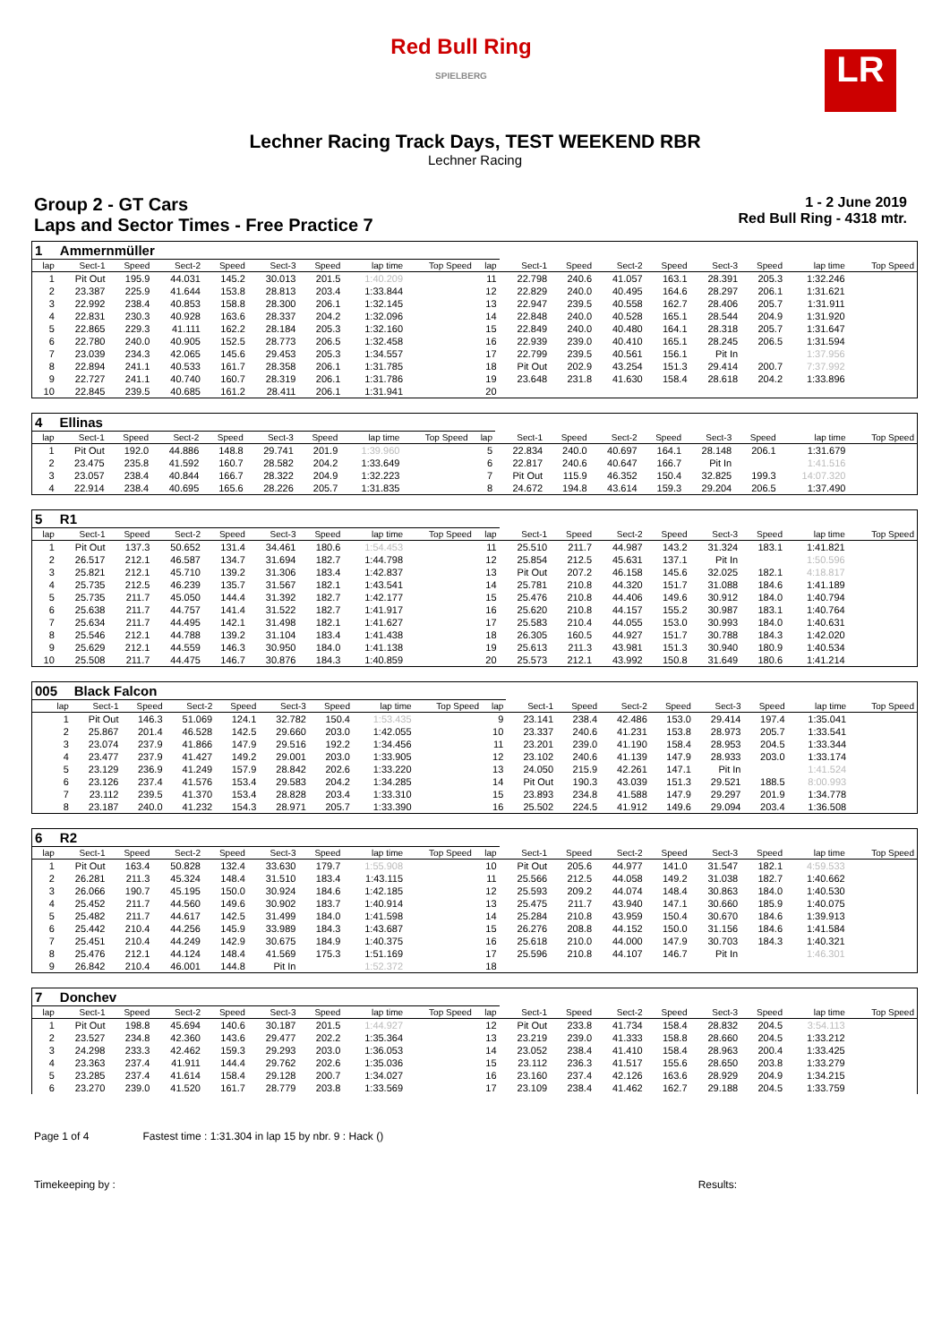Red Bull Ring
SPIELBERG
LR
Lechner Racing Track Days, TEST WEEKEND RBR
Lechner Racing
Group 2 - GT Cars
Laps and Sector Times - Free Practice 7
1 - 2 June 2019
Red Bull Ring - 4318 mtr.
| 1 | Ammernmüller | | | | | | | | | | | | | | | | |
| lap | Sect-1 | Speed | Sect-2 | Speed | Sect-3 | Speed | lap time | Top Speed | lap | Sect-1 | Speed | Sect-2 | Speed | Sect-3 | Speed | lap time | Top Speed |
| 1 | Pit Out | 195.9 | 44.031 | 145.2 | 30.013 | 201.5 | 1:40.209 | | 11 | 22.798 | 240.6 | 41.057 | 163.1 | 28.391 | 205.3 | 1:32.246 | |
| 2 | 23.387 | 225.9 | 41.644 | 153.8 | 28.813 | 203.4 | 1:33.844 | | 12 | 22.829 | 240.0 | 40.495 | 164.6 | 28.297 | 206.1 | 1:31.621 | |
| 3 | 22.992 | 238.4 | 40.853 | 158.8 | 28.300 | 206.1 | 1:32.145 | | 13 | 22.947 | 239.5 | 40.558 | 162.7 | 28.406 | 205.7 | 1:31.911 | |
| 4 | 22.831 | 230.3 | 40.928 | 163.6 | 28.337 | 204.2 | 1:32.096 | | 14 | 22.848 | 240.0 | 40.528 | 165.1 | 28.544 | 204.9 | 1:31.920 | |
| 5 | 22.865 | 229.3 | 41.111 | 162.2 | 28.184 | 205.3 | 1:32.160 | | 15 | 22.849 | 240.0 | 40.480 | 164.1 | 28.318 | 205.7 | 1:31.647 | |
| 6 | 22.780 | 240.0 | 40.905 | 152.5 | 28.773 | 206.5 | 1:32.458 | | 16 | 22.939 | 239.0 | 40.410 | 165.1 | 28.245 | 206.5 | 1:31.594 | |
| 7 | 23.039 | 234.3 | 42.065 | 145.6 | 29.453 | 205.3 | 1:34.557 | | 17 | 22.799 | 239.5 | 40.561 | 156.1 | Pit In | | 1:37.956 | |
| 8 | 22.894 | 241.1 | 40.533 | 161.7 | 28.358 | 206.1 | 1:31.785 | | 18 | Pit Out | 202.9 | 43.254 | 151.3 | 29.414 | 200.7 | 7:37.992 | |
| 9 | 22.727 | 241.1 | 40.740 | 160.7 | 28.319 | 206.1 | 1:31.786 | | 19 | 23.648 | 231.8 | 41.630 | 158.4 | 28.618 | 204.2 | 1:33.896 | |
| 10 | 22.845 | 239.5 | 40.685 | 161.2 | 28.411 | 206.1 | 1:31.941 | | 20 | | | | | | | | |
| 4 | Ellinas | | | | | | | | | | | | | | | | |
| lap | Sect-1 | Speed | Sect-2 | Speed | Sect-3 | Speed | lap time | Top Speed | lap | Sect-1 | Speed | Sect-2 | Speed | Sect-3 | Speed | lap time | Top Speed |
| 1 | Pit Out | 192.0 | 44.886 | 148.8 | 29.741 | 201.9 | 1:39.960 | | 5 | 22.834 | 240.0 | 40.697 | 164.1 | 28.148 | 206.1 | 1:31.679 | |
| 2 | 23.475 | 235.8 | 41.592 | 160.7 | 28.582 | 204.2 | 1:33.649 | | 6 | 22.817 | 240.6 | 40.647 | 166.7 | Pit In | | 1:41.516 | |
| 3 | 23.057 | 238.4 | 40.844 | 166.7 | 28.322 | 204.9 | 1:32.223 | | 7 | Pit Out | 115.9 | 46.352 | 150.4 | 32.825 | 199.3 | 14:07.320 | |
| 4 | 22.914 | 238.4 | 40.695 | 165.6 | 28.226 | 205.7 | 1:31.835 | | 8 | 24.672 | 194.8 | 43.614 | 159.3 | 29.204 | 206.5 | 1:37.490 | |
| 5 | R1 | | | | | | | | | | | | | | | | |
| lap | Sect-1 | Speed | Sect-2 | Speed | Sect-3 | Speed | lap time | Top Speed | lap | Sect-1 | Speed | Sect-2 | Speed | Sect-3 | Speed | lap time | Top Speed |
| 1 | Pit Out | 137.3 | 50.652 | 131.4 | 34.461 | 180.6 | 1:54.453 | | 11 | 25.510 | 211.7 | 44.987 | 143.2 | 31.324 | 183.1 | 1:41.821 | |
| 2 | 26.517 | 212.1 | 46.587 | 134.7 | 31.694 | 182.7 | 1:44.798 | | 12 | 25.854 | 212.5 | 45.631 | 137.1 | Pit In | | 1:50.596 | |
| 3 | 25.821 | 212.1 | 45.710 | 139.2 | 31.306 | 183.4 | 1:42.837 | | 13 | Pit Out | 207.2 | 46.158 | 145.6 | 32.025 | 182.1 | 4:18.817 | |
| 4 | 25.735 | 212.5 | 46.239 | 135.7 | 31.567 | 182.1 | 1:43.541 | | 14 | 25.781 | 210.8 | 44.320 | 151.7 | 31.088 | 184.6 | 1:41.189 | |
| 5 | 25.735 | 211.7 | 45.050 | 144.4 | 31.392 | 182.7 | 1:42.177 | | 15 | 25.476 | 210.8 | 44.406 | 149.6 | 30.912 | 184.0 | 1:40.794 | |
| 6 | 25.638 | 211.7 | 44.757 | 141.4 | 31.522 | 182.7 | 1:41.917 | | 16 | 25.620 | 210.8 | 44.157 | 155.2 | 30.987 | 183.1 | 1:40.764 | |
| 7 | 25.634 | 211.7 | 44.495 | 142.1 | 31.498 | 182.1 | 1:41.627 | | 17 | 25.583 | 210.4 | 44.055 | 153.0 | 30.993 | 184.0 | 1:40.631 | |
| 8 | 25.546 | 212.1 | 44.788 | 139.2 | 31.104 | 183.4 | 1:41.438 | | 18 | 26.305 | 160.5 | 44.927 | 151.7 | 30.788 | 184.3 | 1:42.020 | |
| 9 | 25.629 | 212.1 | 44.559 | 146.3 | 30.950 | 184.0 | 1:41.138 | | 19 | 25.613 | 211.3 | 43.981 | 151.3 | 30.940 | 180.9 | 1:40.534 | |
| 10 | 25.508 | 211.7 | 44.475 | 146.7 | 30.876 | 184.3 | 1:40.859 | | 20 | 25.573 | 212.1 | 43.992 | 150.8 | 31.649 | 180.6 | 1:41.214 | |
| 005 | Black Falcon | | | | | | | | | | | | | | | | |
| lap | Sect-1 | Speed | Sect-2 | Speed | Sect-3 | Speed | lap time | Top Speed | lap | Sect-1 | Speed | Sect-2 | Speed | Sect-3 | Speed | lap time | Top Speed |
| 1 | Pit Out | 146.3 | 51.069 | 124.1 | 32.782 | 150.4 | 1:53.435 | | 9 | 23.141 | 238.4 | 42.486 | 153.0 | 29.414 | 197.4 | 1:35.041 | |
| 2 | 25.867 | 201.4 | 46.528 | 142.5 | 29.660 | 203.0 | 1:42.055 | | 10 | 23.337 | 240.6 | 41.231 | 153.8 | 28.973 | 205.7 | 1:33.541 | |
| 3 | 23.074 | 237.9 | 41.866 | 147.9 | 29.516 | 192.2 | 1:34.456 | | 11 | 23.201 | 239.0 | 41.190 | 158.4 | 28.953 | 204.5 | 1:33.344 | |
| 4 | 23.477 | 237.9 | 41.427 | 149.2 | 29.001 | 203.0 | 1:33.905 | | 12 | 23.102 | 240.6 | 41.139 | 147.9 | 28.933 | 203.0 | 1:33.174 | |
| 5 | 23.129 | 236.9 | 41.249 | 157.9 | 28.842 | 202.6 | 1:33.220 | | 13 | 24.050 | 215.9 | 42.261 | 147.1 | Pit In | | 1:41.524 | |
| 6 | 23.126 | 237.4 | 41.576 | 153.4 | 29.583 | 204.2 | 1:34.285 | | 14 | Pit Out | 190.3 | 43.039 | 151.3 | 29.521 | 188.5 | 8:00.993 | |
| 7 | 23.112 | 239.5 | 41.370 | 153.4 | 28.828 | 203.4 | 1:33.310 | | 15 | 23.893 | 234.8 | 41.588 | 147.9 | 29.297 | 201.9 | 1:34.778 | |
| 8 | 23.187 | 240.0 | 41.232 | 154.3 | 28.971 | 205.7 | 1:33.390 | | 16 | 25.502 | 224.5 | 41.912 | 149.6 | 29.094 | 203.4 | 1:36.508 | |
| 6 | R2 | | | | | | | | | | | | | | | | |
| lap | Sect-1 | Speed | Sect-2 | Speed | Sect-3 | Speed | lap time | Top Speed | lap | Sect-1 | Speed | Sect-2 | Speed | Sect-3 | Speed | lap time | Top Speed |
| 1 | Pit Out | 163.4 | 50.828 | 132.4 | 33.630 | 179.7 | 1:55.908 | | 10 | Pit Out | 205.6 | 44.977 | 141.0 | 31.547 | 182.1 | 4:59.533 | |
| 2 | 26.281 | 211.3 | 45.324 | 148.4 | 31.510 | 183.4 | 1:43.115 | | 11 | 25.566 | 212.5 | 44.058 | 149.2 | 31.038 | 182.7 | 1:40.662 | |
| 3 | 26.066 | 190.7 | 45.195 | 150.0 | 30.924 | 184.6 | 1:42.185 | | 12 | 25.593 | 209.2 | 44.074 | 148.4 | 30.863 | 184.0 | 1:40.530 | |
| 4 | 25.452 | 211.7 | 44.560 | 149.6 | 30.902 | 183.7 | 1:40.914 | | 13 | 25.475 | 211.7 | 43.940 | 147.1 | 30.660 | 185.9 | 1:40.075 | |
| 5 | 25.482 | 211.7 | 44.617 | 142.5 | 31.499 | 184.0 | 1:41.598 | | 14 | 25.284 | 210.8 | 43.959 | 150.4 | 30.670 | 184.6 | 1:39.913 | |
| 6 | 25.442 | 210.4 | 44.256 | 145.9 | 33.989 | 184.3 | 1:43.687 | | 15 | 26.276 | 208.8 | 44.152 | 150.0 | 31.156 | 184.6 | 1:41.584 | |
| 7 | 25.451 | 210.4 | 44.249 | 142.9 | 30.675 | 184.9 | 1:40.375 | | 16 | 25.618 | 210.0 | 44.000 | 147.9 | 30.703 | 184.3 | 1:40.321 | |
| 8 | 25.476 | 212.1 | 44.124 | 148.4 | 41.569 | 175.3 | 1:51.169 | | 17 | 25.596 | 210.8 | 44.107 | 146.7 | Pit In | | 1:46.301 | |
| 9 | 26.842 | 210.4 | 46.001 | 144.8 | Pit In | | 1:52.372 | | 18 | | | | | | | | |
| 7 | Donchev | | | | | | | | | | | | | | | | |
| lap | Sect-1 | Speed | Sect-2 | Speed | Sect-3 | Speed | lap time | Top Speed | lap | Sect-1 | Speed | Sect-2 | Speed | Sect-3 | Speed | lap time | Top Speed |
| 1 | Pit Out | 198.8 | 45.694 | 140.6 | 30.187 | 201.5 | 1:44.927 | | 12 | Pit Out | 233.8 | 41.734 | 158.4 | 28.832 | 204.5 | 3:54.113 | |
| 2 | 23.527 | 234.8 | 42.360 | 143.6 | 29.477 | 202.2 | 1:35.364 | | 13 | 23.219 | 239.0 | 41.333 | 158.8 | 28.660 | 204.5 | 1:33.212 | |
| 3 | 24.298 | 233.3 | 42.462 | 159.3 | 29.293 | 203.0 | 1:36.053 | | 14 | 23.052 | 238.4 | 41.410 | 158.4 | 28.963 | 200.4 | 1:33.425 | |
| 4 | 23.363 | 237.4 | 41.911 | 144.4 | 29.762 | 202.6 | 1:35.036 | | 15 | 23.112 | 236.3 | 41.517 | 155.6 | 28.650 | 203.8 | 1:33.279 | |
| 5 | 23.285 | 237.4 | 41.614 | 158.4 | 29.128 | 200.7 | 1:34.027 | | 16 | 23.160 | 237.4 | 42.126 | 163.6 | 28.929 | 204.9 | 1:34.215 | |
| 6 | 23.270 | 239.0 | 41.520 | 161.7 | 28.779 | 203.8 | 1:33.569 | | 17 | 23.109 | 238.4 | 41.462 | 162.7 | 29.188 | 204.5 | 1:33.759 | |
Page 1 of 4 Fastest time : 1:31.304 in lap 15 by nbr. 9 : Hack ()
Timekeeping by : Results: